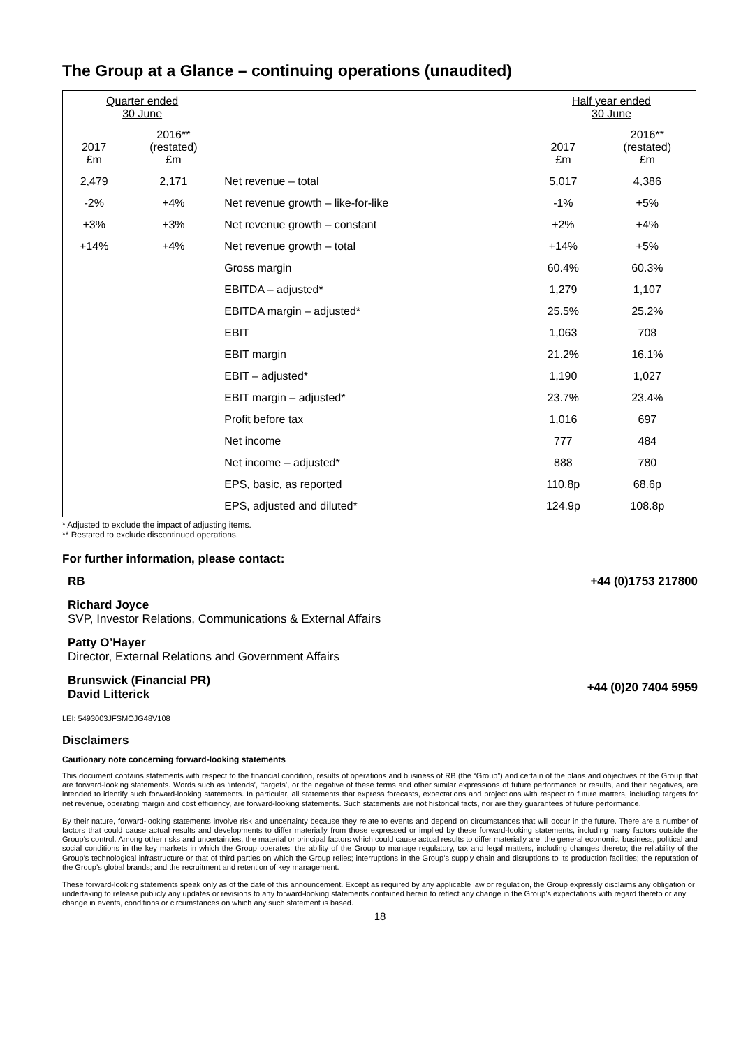The Group at a Glance – continuing operations (unaudited)
| Quarter ended 30 June | | | Half year ended 30 June | |
| --- | --- | --- | --- | --- |
| 2017 £m | 2016** (restated) £m | | 2017 £m | 2016** (restated) £m |
| 2,479 | 2,171 | Net revenue – total | 5,017 | 4,386 |
| -2% | +4% | Net revenue growth – like-for-like | -1% | +5% |
| +3% | +3% | Net revenue growth – constant | +2% | +4% |
| +14% | +4% | Net revenue growth – total | +14% | +5% |
| | | Gross margin | 60.4% | 60.3% |
| | | EBITDA – adjusted* | 1,279 | 1,107 |
| | | EBITDA margin – adjusted* | 25.5% | 25.2% |
| | | EBIT | 1,063 | 708 |
| | | EBIT margin | 21.2% | 16.1% |
| | | EBIT – adjusted* | 1,190 | 1,027 |
| | | EBIT margin – adjusted* | 23.7% | 23.4% |
| | | Profit before tax | 1,016 | 697 |
| | | Net income | 777 | 484 |
| | | Net income – adjusted* | 888 | 780 |
| | | EPS, basic, as reported | 110.8p | 68.6p |
| | | EPS, adjusted and diluted* | 124.9p | 108.8p |
* Adjusted to exclude the impact of adjusting items.
** Restated to exclude discontinued operations.
For further information, please contact:
RB +44 (0)1753 217800
Richard Joyce
SVP, Investor Relations, Communications & External Affairs
Patty O’Hayer
Director, External Relations and Government Affairs
Brunswick (Financial PR)
David Litterick +44 (0)20 7404 5959
LEI: 5493003JFSMOJG48V108
Disclaimers
Cautionary note concerning forward-looking statements
This document contains statements with respect to the financial condition, results of operations and business of RB (the “Group”) and certain of the plans and objectives of the Group that are forward-looking statements. Words such as ‘intends’, ‘targets’, or the negative of these terms and other similar expressions of future performance or results, and their negatives, are intended to identify such forward-looking statements. In particular, all statements that express forecasts, expectations and projections with respect to future matters, including targets for net revenue, operating margin and cost efficiency, are forward-looking statements. Such statements are not historical facts, nor are they guarantees of future performance.
By their nature, forward-looking statements involve risk and uncertainty because they relate to events and depend on circumstances that will occur in the future. There are a number of factors that could cause actual results and developments to differ materially from those expressed or implied by these forward-looking statements, including many factors outside the Group’s control. Among other risks and uncertainties, the material or principal factors which could cause actual results to differ materially are: the general economic, business, political and social conditions in the key markets in which the Group operates; the ability of the Group to manage regulatory, tax and legal matters, including changes thereto; the reliability of the Group’s technological infrastructure or that of third parties on which the Group relies; interruptions in the Group’s supply chain and disruptions to its production facilities; the reputation of the Group’s global brands; and the recruitment and retention of key management.
These forward-looking statements speak only as of the date of this announcement. Except as required by any applicable law or regulation, the Group expressly disclaims any obligation or undertaking to release publicly any updates or revisions to any forward-looking statements contained herein to reflect any change in the Group’s expectations with regard thereto or any change in events, conditions or circumstances on which any such statement is based.
18